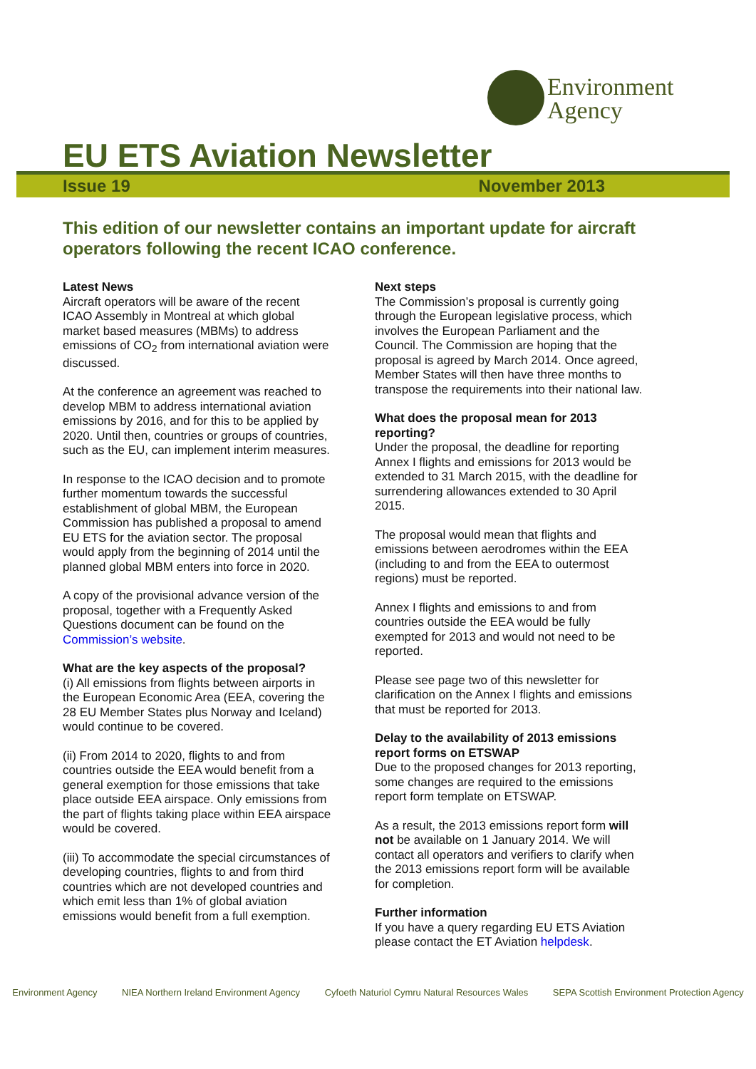Environment
Agency
EU ETS Aviation Newsletter
Issue 19 November 2013
This edition of our newsletter contains an important update for aircraft operators following the recent ICAO conference.
Latest News
Aircraft operators will be aware of the recent ICAO Assembly in Montreal at which global market based measures (MBMs) to address emissions of CO<sub>2</sub> from international aviation were discussed.
At the conference an agreement was reached to develop MBM to address international aviation emissions by 2016, and for this to be applied by 2020. Until then, countries or groups of countries, such as the EU, can implement interim measures.
In response to the ICAO decision and to promote further momentum towards the successful establishment of global MBM, the European Commission has published a proposal to amend EU ETS for the aviation sector. The proposal would apply from the beginning of 2014 until the planned global MBM enters into force in 2020.
A copy of the provisional advance version of the proposal, together with a Frequently Asked Questions document can be found on the Commission’s website.
What are the key aspects of the proposal?
(i) All emissions from flights between airports in the European Economic Area (EEA, covering the 28 EU Member States plus Norway and Iceland) would continue to be covered.
(ii) From 2014 to 2020, flights to and from countries outside the EEA would benefit from a general exemption for those emissions that take place outside EEA airspace. Only emissions from the part of flights taking place within EEA airspace would be covered.
(iii) To accommodate the special circumstances of developing countries, flights to and from third countries which are not developed countries and which emit less than 1% of global aviation emissions would benefit from a full exemption.
Next steps
The Commission’s proposal is currently going through the European legislative process, which involves the European Parliament and the Council. The Commission are hoping that the proposal is agreed by March 2014. Once agreed, Member States will then have three months to transpose the requirements into their national law.
What does the proposal mean for 2013 reporting?
Under the proposal, the deadline for reporting Annex I flights and emissions for 2013 would be extended to 31 March 2015, with the deadline for surrendering allowances extended to 30 April 2015.
The proposal would mean that flights and emissions between aerodromes within the EEA (including to and from the EEA to outermost regions) must be reported.
Annex I flights and emissions to and from countries outside the EEA would be fully exempted for 2013 and would not need to be reported.
Please see page two of this newsletter for clarification on the Annex I flights and emissions that must be reported for 2013.
Delay to the availability of 2013 emissions report forms on ETSWAP
Due to the proposed changes for 2013 reporting, some changes are required to the emissions report form template on ETSWAP.
As a result, the 2013 emissions report form will not be available on 1 January 2014. We will contact all operators and verifiers to clarify when the 2013 emissions report form will be available for completion.
Further information
If you have a query regarding EU ETS Aviation please contact the ET Aviation helpdesk.
Environment Agency NIEA Northern Ireland Environment Agency Cyfoeth Naturiol Cymru Natural Resources Wales SEPA Scottish Environment Protection Agency